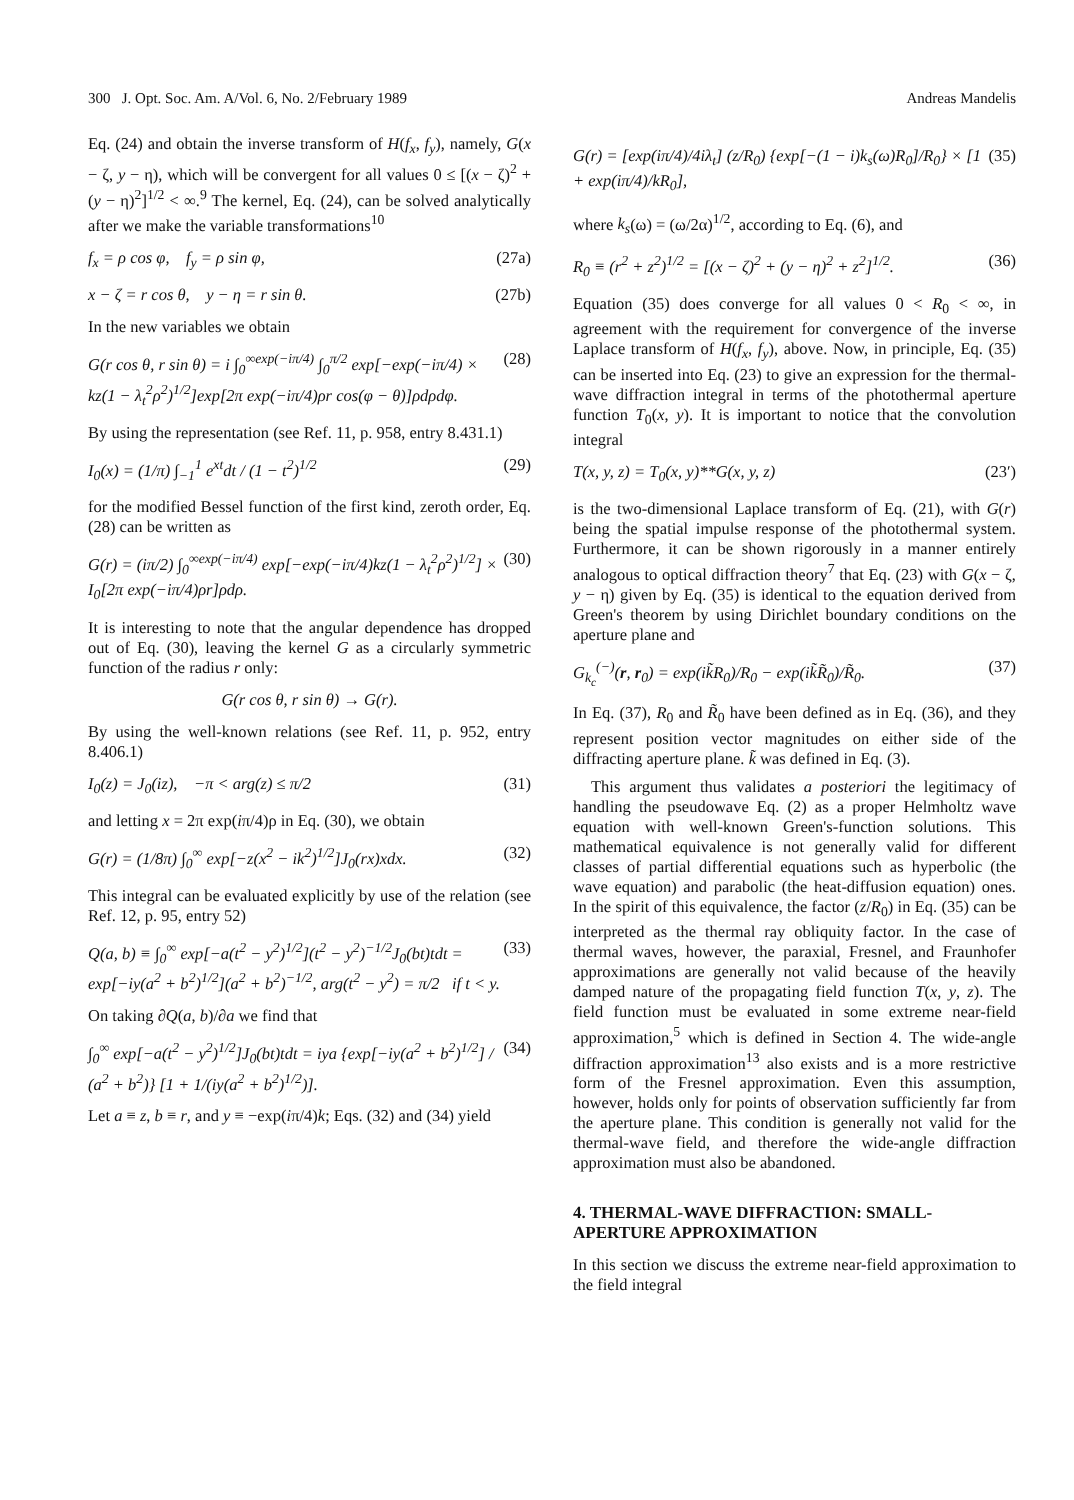300 J. Opt. Soc. Am. A/Vol. 6, No. 2/February 1989 Andreas Mandelis
Eq. (24) and obtain the inverse transform of H(f<sub>x</sub>, f<sub>y</sub>), namely, G(x − ζ, y − η), which will be convergent for all values 0 ≤ [(x − ζ)<sup>2</sup> + (y − η)<sup>2</sup>]<sup>1/2</sup> < ∞.<sup>9</sup> The kernel, Eq. (24), can be solved analytically after we make the variable transformations<sup>10</sup>
f<sub>x</sub> = ρ cos φ, f<sub>y</sub> = ρ sin φ, (27a)
x − ζ = r cos θ, y − η = r sin θ. (27b)
In the new variables we obtain
G(r cos θ, r sin θ) = i ∫<sub>0</sub><sup>∞exp(−iπ/4)</sup> ∫<sub>0</sub><sup>π/2</sup> exp[−exp(−iπ/4) × kz(1 − λ<sub>t</sub><sup>2</sup>ρ<sup>2</sup>)<sup>1/2</sup>]exp[2π exp(−iπ/4)ρr cos(φ − θ)]ρdρdφ. (28)
By using the representation (see Ref. 11, p. 958, entry 8.431.1)
I<sub>0</sub>(x) = (1/π) ∫<sub>−1</sub><sup>1</sup> e<sup>xt</sup>dt / (1 − t<sup>2</sup>)<sup>1/2</sup> (29)
for the modified Bessel function of the first kind, zeroth order, Eq. (28) can be written as
G(r) = (iπ/2) ∫<sub>0</sub><sup>∞exp(−iπ/4)</sup> exp[−exp(−iπ/4)kz(1 − λ<sub>t</sub><sup>2</sup>ρ<sup>2</sup>)<sup>1/2</sup>] × I<sub>0</sub>[2π exp(−iπ/4)ρr]ρdρ. (30)
It is interesting to note that the angular dependence has dropped out of Eq. (30), leaving the kernel G as a circularly symmetric function of the radius r only:
G(r cos θ, r sin θ) → G(r).
By using the well-known relations (see Ref. 11, p. 952, entry 8.406.1)
I<sub>0</sub>(z) = J<sub>0</sub>(iz), −π < arg(z) ≤ π/2 (31)
and letting x = 2π exp(iπ/4)ρ in Eq. (30), we obtain
G(r) = (1/8π) ∫<sub>0</sub><sup>∞</sup> exp[−z(x<sup>2</sup> − ik<sup>2</sup>)<sup>1/2</sup>]J<sub>0</sub>(rx)xdx. (32)
This integral can be evaluated explicitly by use of the relation (see Ref. 12, p. 95, entry 52)
Q(a, b) ≡ ∫<sub>0</sub><sup>∞</sup> exp[−a(t<sup>2</sup> − y<sup>2</sup>)<sup>1/2</sup>](t<sup>2</sup> − y<sup>2</sup>)<sup>−1/2</sup>J<sub>0</sub>(bt)tdt = exp[−iy(a<sup>2</sup> + b<sup>2</sup>)<sup>1/2</sup>](a<sup>2</sup> + b<sup>2</sup>)<sup>−1/2</sup>, arg(t<sup>2</sup> − y<sup>2</sup>) = π/2 if t < y. (33)
On taking ∂Q(a, b)/∂a we find that
∫<sub>0</sub><sup>∞</sup> exp[−a(t<sup>2</sup> − y<sup>2</sup>)<sup>1/2</sup>]J<sub>0</sub>(bt)tdt = iya {exp[−iy(a<sup>2</sup> + b<sup>2</sup>)<sup>1/2</sup>] / (a<sup>2</sup> + b<sup>2</sup>)} [1 + 1/(iy(a<sup>2</sup> + b<sup>2</sup>)<sup>1/2</sup>)]. (34)
Let a ≡ z, b ≡ r, and y ≡ −exp(iπ/4)k; Eqs. (32) and (34) yield
G(r) = [exp(iπ/4)/4iλ<sub>t</sub>] (z/R<sub>0</sub>) {exp[−(1 − i)k<sub>s</sub>(ω)R<sub>0</sub>]/R<sub>0</sub>} × [1 + exp(iπ/4)/kR<sub>0</sub>], (35)
where k<sub>s</sub>(ω) = (ω/2α)<sup>1/2</sup>, according to Eq. (6), and
R<sub>0</sub> ≡ (r<sup>2</sup> + z<sup>2</sup>)<sup>1/2</sup> = [(x − ζ)<sup>2</sup> + (y − η)<sup>2</sup> + z<sup>2</sup>]<sup>1/2</sup>. (36)
Equation (35) does converge for all values 0 < R<sub>0</sub> < ∞, in agreement with the requirement for convergence of the inverse Laplace transform of H(f<sub>x</sub>, f<sub>y</sub>), above. Now, in principle, Eq. (35) can be inserted into Eq. (23) to give an expression for the thermal-wave diffraction integral in terms of the photothermal aperture function T<sub>0</sub>(x, y). It is important to notice that the convolution integral
T(x, y, z) = T<sub>0</sub>(x, y)**G(x, y, z) (23′)
is the two-dimensional Laplace transform of Eq. (21), with G(r) being the spatial impulse response of the photothermal system. Furthermore, it can be shown rigorously in a manner entirely analogous to optical diffraction theory<sup>7</sup> that Eq. (23) with G(x − ζ, y − η) given by Eq. (35) is identical to the equation derived from Green's theorem by using Dirichlet boundary conditions on the aperture plane and
G<sub>k<sub>c</sub></sub><sup>(−)</sup>(r, r<sub>0</sub>) = exp(ik̃R<sub>0</sub>)/R<sub>0</sub> − exp(ik̃R̃<sub>0</sub>)/R̃<sub>0</sub>. (37)
In Eq. (37), R<sub>0</sub> and R̃<sub>0</sub> have been defined as in Eq. (36), and they represent position vector magnitudes on either side of the diffracting aperture plane. k̃ was defined in Eq. (3).
This argument thus validates a posteriori the legitimacy of handling the pseudowave Eq. (2) as a proper Helmholtz wave equation with well-known Green's-function solutions. This mathematical equivalence is not generally valid for different classes of partial differential equations such as hyperbolic (the wave equation) and parabolic (the heat-diffusion equation) ones. In the spirit of this equivalence, the factor (z/R<sub>0</sub>) in Eq. (35) can be interpreted as the thermal ray obliquity factor. In the case of thermal waves, however, the paraxial, Fresnel, and Fraunhofer approximations are generally not valid because of the heavily damped nature of the propagating field function T(x, y, z). The field function must be evaluated in some extreme near-field approximation,<sup>5</sup> which is defined in Section 4. The wide-angle diffraction approximation<sup>13</sup> also exists and is a more restrictive form of the Fresnel approximation. Even this assumption, however, holds only for points of observation sufficiently far from the aperture plane. This condition is generally not valid for the thermal-wave field, and therefore the wide-angle diffraction approximation must also be abandoned.
4. THERMAL-WAVE DIFFRACTION: SMALL-APERTURE APPROXIMATION
In this section we discuss the extreme near-field approximation to the field integral